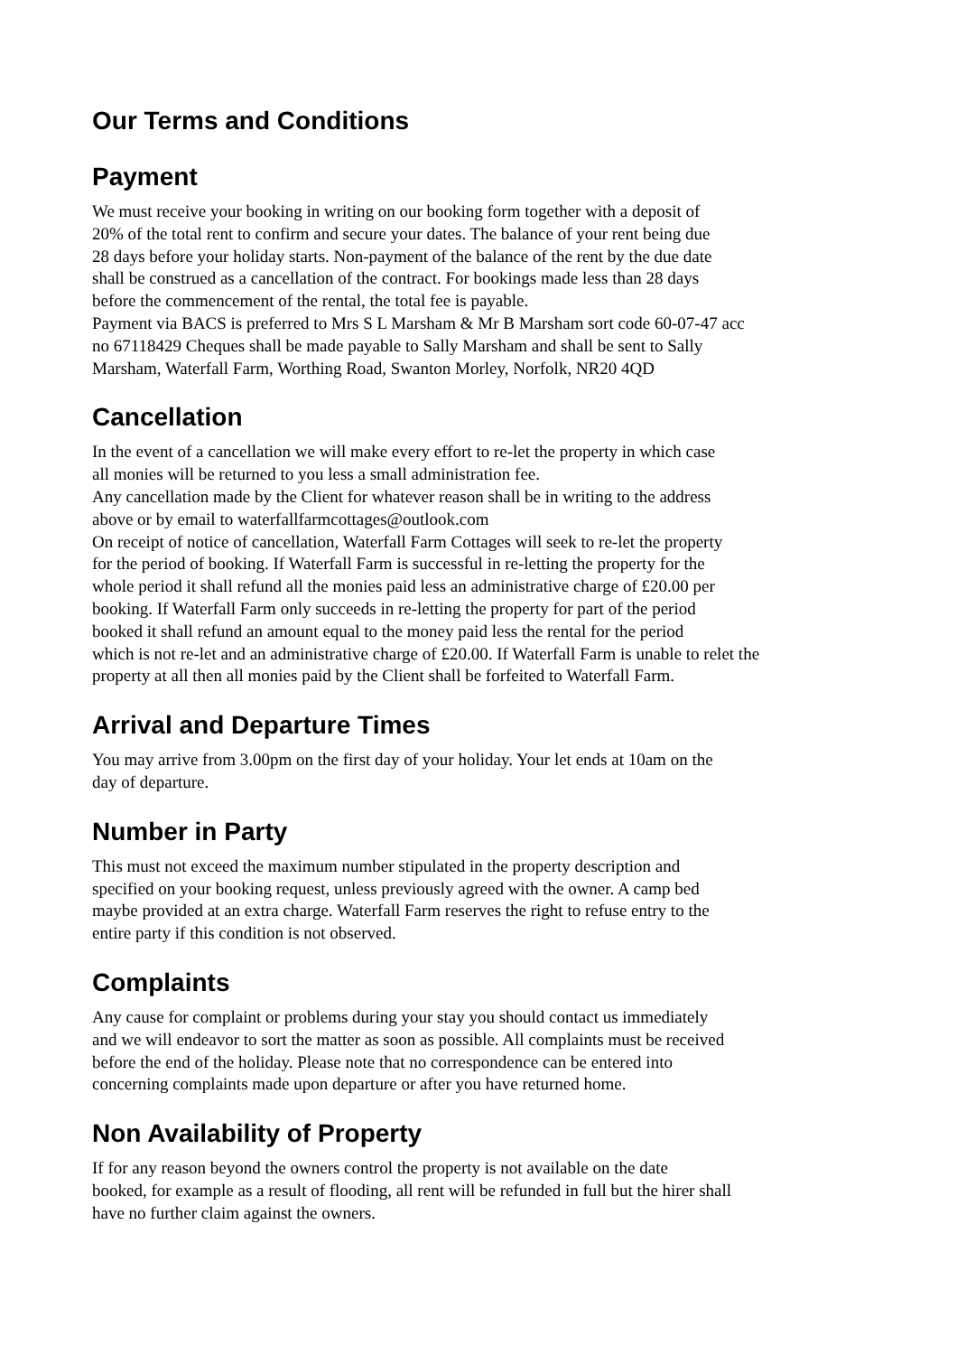Our Terms and Conditions
Payment
We must receive your booking in writing on our booking form together with a deposit of
20% of the total rent to confirm and secure your dates. The balance of your rent being due
28 days before your holiday starts. Non-payment of the balance of the rent by the due date
shall be construed as a cancellation of the contract. For bookings made less than 28 days
before the commencement of the rental, the total fee is payable.
Payment via BACS is preferred to Mrs S L Marsham & Mr B Marsham sort code 60-07-47 acc
no 67118429 Cheques shall be made payable to Sally Marsham and shall be sent to Sally
Marsham, Waterfall Farm, Worthing Road, Swanton Morley, Norfolk, NR20 4QD
Cancellation
In the event of a cancellation we will make every effort to re-let the property in which case
all monies will be returned to you less a small administration fee.
Any cancellation made by the Client for whatever reason shall be in writing to the address
above or by email to waterfallfarmcottages@outlook.com
On receipt of notice of cancellation, Waterfall Farm Cottages will seek to re-let the property
for the period of booking. If Waterfall Farm is successful in re-letting the property for the
whole period it shall refund all the monies paid less an administrative charge of £20.00 per
booking. If Waterfall Farm only succeeds in re-letting the property for part of the period
booked it shall refund an amount equal to the money paid less the rental for the period
which is not re-let and an administrative charge of £20.00. If Waterfall Farm is unable to relet the
property at all then all monies paid by the Client shall be forfeited to Waterfall Farm.
Arrival and Departure Times
You may arrive from 3.00pm on the first day of your holiday. Your let ends at 10am on the
day of departure.
Number in Party
This must not exceed the maximum number stipulated in the property description and
specified on your booking request, unless previously agreed with the owner. A camp bed
maybe provided at an extra charge. Waterfall Farm reserves the right to refuse entry to the
entire party if this condition is not observed.
Complaints
Any cause for complaint or problems during your stay you should contact us immediately
and we will endeavor to sort the matter as soon as possible. All complaints must be received
before the end of the holiday. Please note that no correspondence can be entered into
concerning complaints made upon departure or after you have returned home.
Non Availability of Property
If for any reason beyond the owners control the property is not available on the date
booked, for example as a result of flooding, all rent will be refunded in full but the hirer shall
have no further claim against the owners.